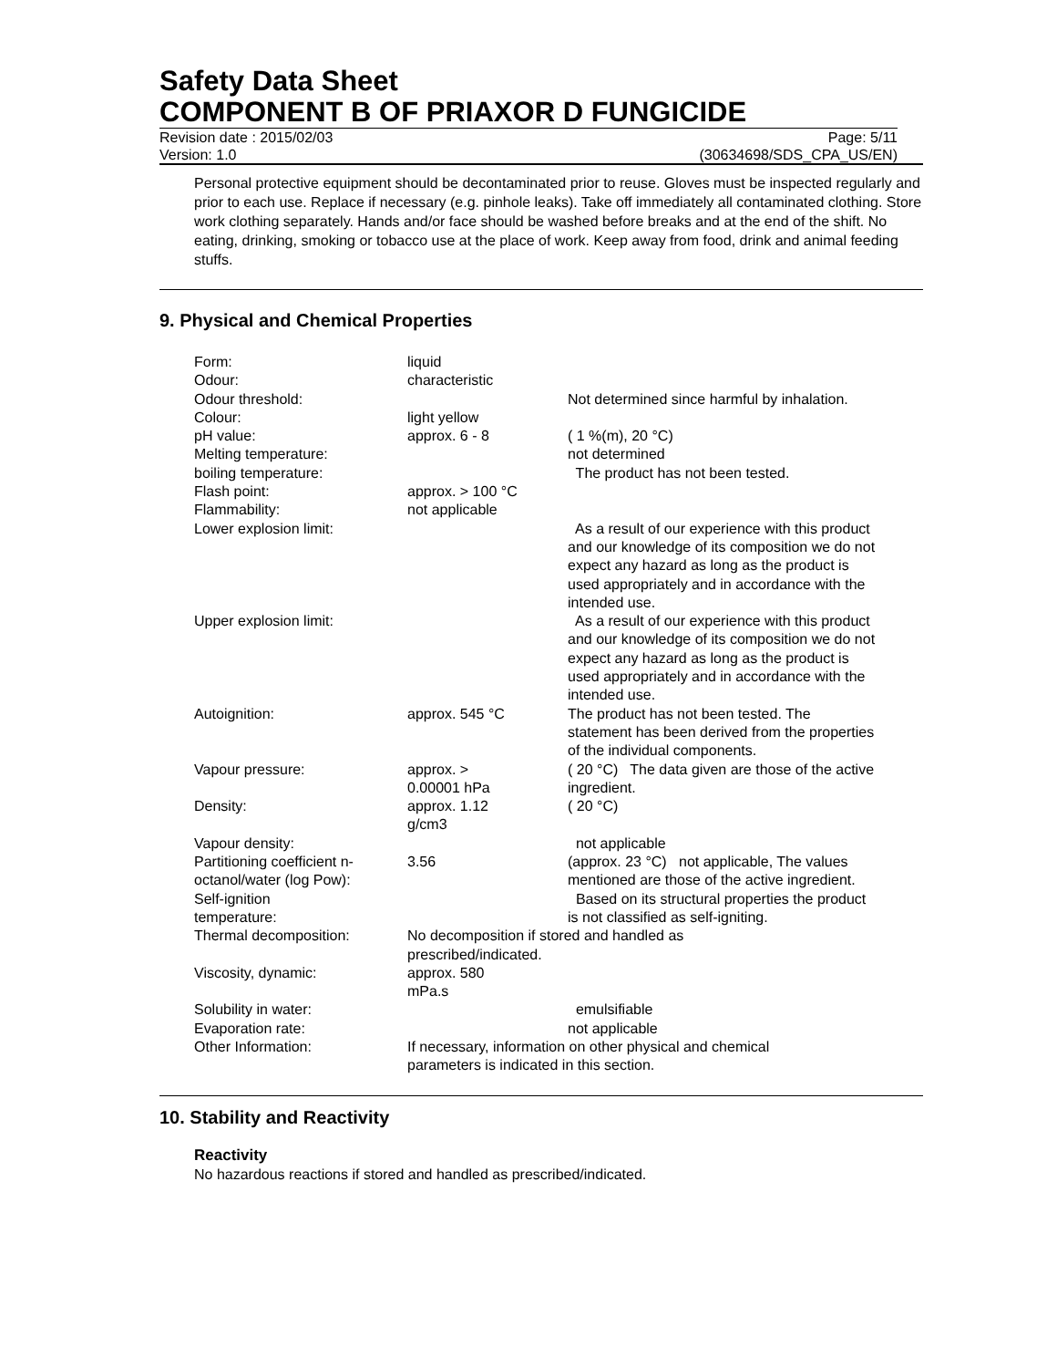Safety Data Sheet
COMPONENT B OF PRIAXOR D FUNGICIDE
Revision date : 2015/02/03 Page: 5/11
Version: 1.0 (30634698/SDS_CPA_US/EN)
Personal protective equipment should be decontaminated prior to reuse. Gloves must be inspected regularly and prior to each use. Replace if necessary (e.g. pinhole leaks). Take off immediately all contaminated clothing. Store work clothing separately. Hands and/or face should be washed before breaks and at the end of the shift. No eating, drinking, smoking or tobacco use at the place of work. Keep away from food, drink and animal feeding stuffs.
9. Physical and Chemical Properties
| Form: | liquid | |
| Odour: | characteristic | |
| Odour threshold: | | Not determined since harmful by inhalation. |
| Colour: | light yellow | |
| pH value: | approx. 6 - 8 | ( 1 %(m), 20 °C) |
| Melting temperature: | | not determined |
| boiling temperature: | | The product has not been tested. |
| Flash point: | approx. > 100 °C | |
| Flammability: | not applicable | |
| Lower explosion limit: | | As a result of our experience with this product and our knowledge of its composition we do not expect any hazard as long as the product is used appropriately and in accordance with the intended use. |
| Upper explosion limit: | | As a result of our experience with this product and our knowledge of its composition we do not expect any hazard as long as the product is used appropriately and in accordance with the intended use. |
| Autoignition: | approx. 545 °C | The product has not been tested. The statement has been derived from the properties of the individual components. |
| Vapour pressure: | approx. > 0.00001 hPa | ( 20 °C) The data given are those of the active ingredient. |
| Density: | approx. 1.12 g/cm3 | ( 20 °C) |
| Vapour density: | | not applicable |
| Partitioning coefficient n-octanol/water (log Pow): | 3.56 | (approx. 23 °C) not applicable, The values mentioned are those of the active ingredient. |
| Self-ignition temperature: | | Based on its structural properties the product is not classified as self-igniting. |
| Thermal decomposition: | No decomposition if stored and handled as prescribed/indicated. | |
| Viscosity, dynamic: | approx. 580 mPa.s | |
| Solubility in water: | | emulsifiable |
| Evaporation rate: | | not applicable |
| Other Information: | If necessary, information on other physical and chemical parameters is indicated in this section. | |
10. Stability and Reactivity
Reactivity
No hazardous reactions if stored and handled as prescribed/indicated.